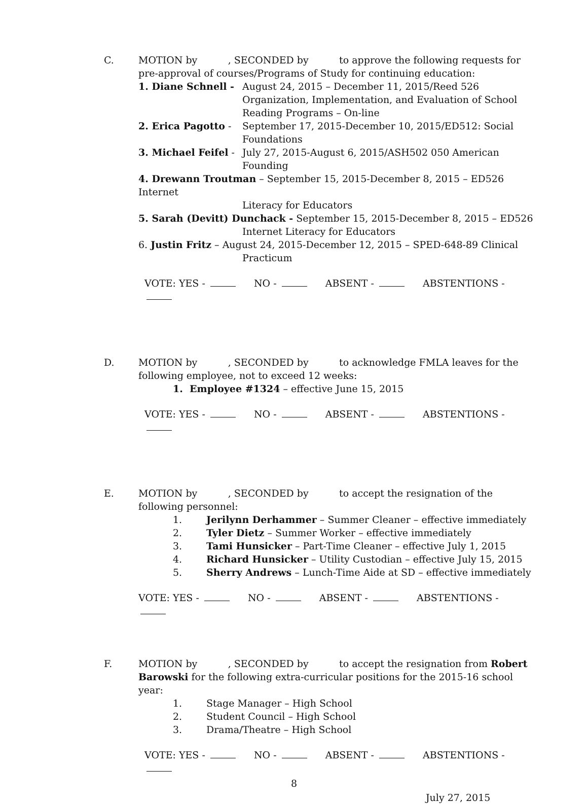C. MOTION by , SECONDED by to approve the following requests for pre-approval of courses/Programs of Study for continuing education:
1. Diane Schnell -
August 24, 2015 – December 11, 2015/Reed 526 Organization, Implementation, and Evaluation of School Reading Programs – On-line
2. Erica Pagotto -
September 17, 2015-December 10, 2015/ED512: Social Foundations
3. Michael Feifel -
July 27, 2015-August 6, 2015/ASH502 050 American Founding
4. Drewann Troutman – September 15, 2015-December 8, 2015 – ED526 Internet
Literacy for Educators
5. Sarah (Devitt) Dunchack - September 15, 2015-December 8, 2015 – ED526
Internet Literacy for Educators
6. Justin Fritz – August 24, 2015-December 12, 2015 – SPED-648-89 Clinical
Practicum
VOTE: YES - NO - ABSENT - ABSTENTIONS -
D. MOTION by , SECONDED by to acknowledge FMLA leaves for the following employee, not to exceed 12 weeks:
1. Employee #1324 – effective June 15, 2015
VOTE: YES - NO - ABSENT - ABSTENTIONS -
E. MOTION by , SECONDED by to accept the resignation of the following personnel:
1. Jerilynn Derhammer – Summer Cleaner – effective immediately
2. Tyler Dietz – Summer Worker – effective immediately
3. Tami Hunsicker – Part-Time Cleaner – effective July 1, 2015
4. Richard Hunsicker – Utility Custodian – effective July 15, 2015
5. Sherry Andrews – Lunch-Time Aide at SD – effective immediately
VOTE: YES - NO - ABSENT - ABSTENTIONS -
F. MOTION by , SECONDED by to accept the resignation from Robert Barowski for the following extra-curricular positions for the 2015-16 school year:
1. Stage Manager – High School
2. Student Council – High School
3. Drama/Theatre – High School
VOTE: YES - NO - ABSENT - ABSTENTIONS -
8
July 27, 2015